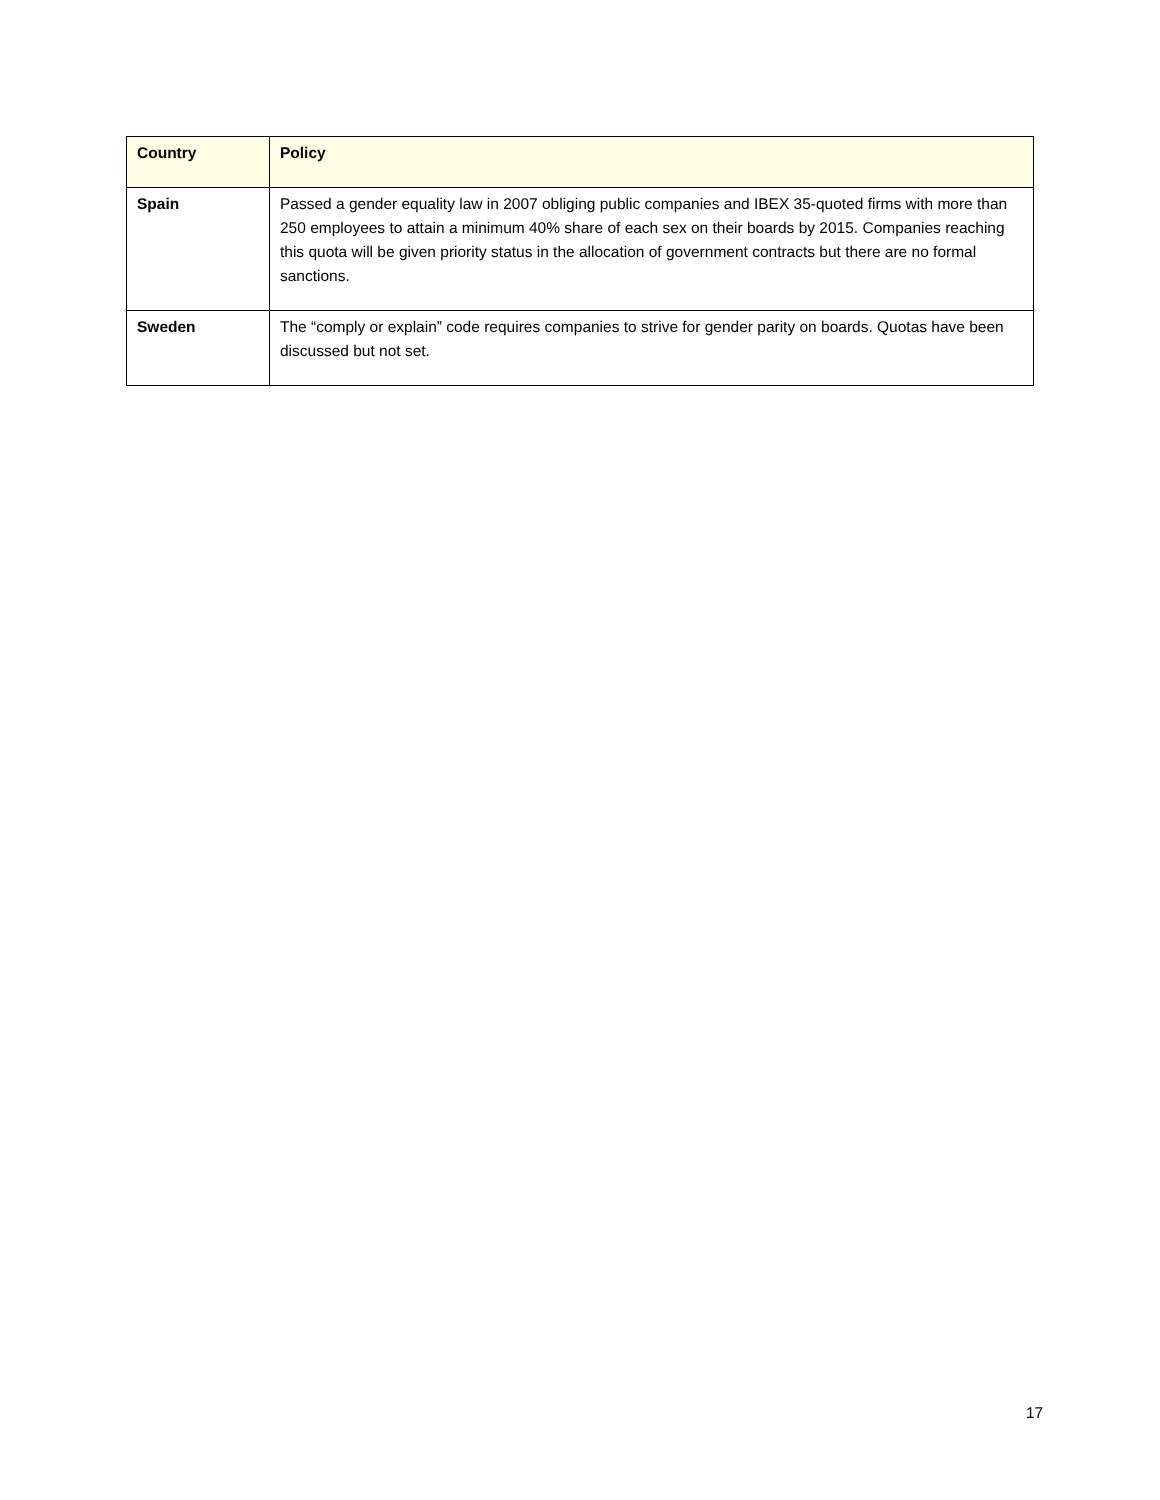| Country | Policy |
| --- | --- |
| Spain | Passed a gender equality law in 2007 obliging public companies and IBEX 35-quoted firms with more than 250 employees to attain a minimum 40% share of each sex on their boards by 2015. Companies reaching this quota will be given priority status in the allocation of government contracts but there are no formal sanctions. |
| Sweden | The “comply or explain” code requires companies to strive for gender parity on boards. Quotas have been discussed but not set. |
17